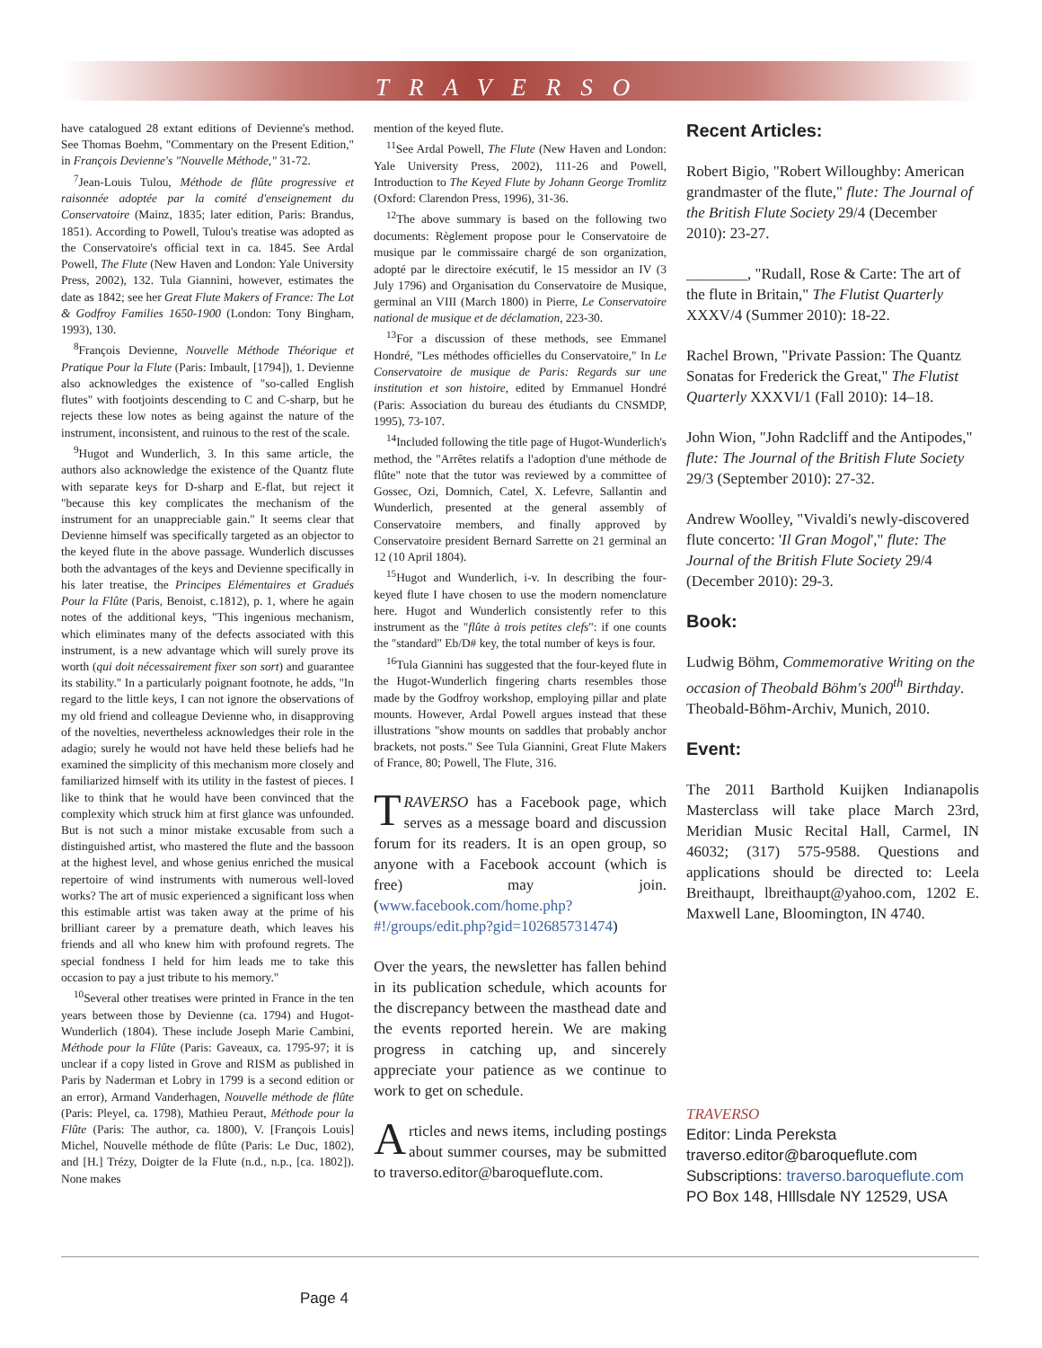TRAVERSO
have catalogued 28 extant editions of Devienne's method. See Thomas Boehm, "Commentary on the Present Edition," in François Devienne's "Nouvelle Méthode," 31-72.
<sup>7</sup> Jean-Louis Tulou, Méthode de flûte progressive et raisonnée adoptée par la comité d'enseignement du Conservatoire (Mainz, 1835; later edition, Paris: Brandus, 1851). According to Powell, Tulou's treatise was adopted as the Conservatoire's official text in ca. 1845. See Ardal Powell, The Flute (New Haven and London: Yale University Press, 2002), 132. Tula Giannini, however, estimates the date as 1842; see her Great Flute Makers of France: The Lot & Godfroy Families 1650-1900 (London: Tony Bingham, 1993), 130.
<sup>8</sup> François Devienne, Nouvelle Méthode Théorique et Pratique Pour la Flute (Paris: Imbault, [1794]), 1. Devienne also acknowledges the existence of "so-called English flutes" with footjoints descending to C and C-sharp, but he rejects these low notes as being against the nature of the instrument, inconsistent, and ruinous to the rest of the scale.
<sup>9</sup> Hugot and Wunderlich, 3. In this same article, the authors also acknowledge the existence of the Quantz flute with separate keys for D-sharp and E-flat, but reject it "because this key complicates the mechanism of the instrument for an unappreciable gain." It seems clear that Devienne himself was specifically targeted as an objector to the keyed flute in the above passage. Wunderlich discusses both the advantages of the keys and Devienne specifically in his later treatise, the Principes Elémentaires et Gradués Pour la Flûte (Paris, Benoist, c.1812), p. 1, where he again notes of the additional keys, "This ingenious mechanism, which eliminates many of the defects associated with this instrument, is a new advantage which will surely prove its worth (qui doit nécessairement fixer son sort) and guarantee its stability." In a particularly poignant footnote, he adds, "In regard to the little keys, I can not ignore the observations of my old friend and colleague Devienne who, in disapproving of the novelties, nevertheless acknowledges their role in the adagio; surely he would not have held these beliefs had he examined the simplicity of this mechanism more closely and familiarized himself with its utility in the fastest of pieces. I like to think that he would have been convinced that the complexity which struck him at first glance was unfounded. But is not such a minor mistake excusable from such a distinguished artist, who mastered the flute and the bassoon at the highest level, and whose genius enriched the musical repertoire of wind instruments with numerous well-loved works? The art of music experienced a significant loss when this estimable artist was taken away at the prime of his brilliant career by a premature death, which leaves his friends and all who knew him with profound regrets. The special fondness I held for him leads me to take this occasion to pay a just tribute to his memory."
<sup>10</sup> Several other treatises were printed in France in the ten years between those by Devienne (ca. 1794) and Hugot-Wunderlich (1804). These include Joseph Marie Cambini, Méthode pour la Flûte (Paris: Gaveaux, ca. 1795-97; it is unclear if a copy listed in Grove and RISM as published in Paris by Naderman et Lobry in 1799 is a second edition or an error), Armand Vanderhagen, Nouvelle méthode de flûte (Paris: Pleyel, ca. 1798), Mathieu Peraut, Méthode pour la Flûte (Paris: The author, ca. 1800), V. [François Louis] Michel, Nouvelle méthode de flûte (Paris: Le Duc, 1802), and [H.] Trézy, Doigter de la Flute (n.d., n.p., [ca. 1802]). None makes
mention of the keyed flute.
<sup>11</sup> See Ardal Powell, The Flute (New Haven and London: Yale University Press, 2002), 111-26 and Powell, Introduction to The Keyed Flute by Johann George Tromlitz (Oxford: Clarendon Press, 1996), 31-36.
<sup>12</sup> The above summary is based on the following two documents: Règlement propose pour le Conservatoire de musique par le commissaire chargé de son organization, adopté par le directoire exécutif, le 15 messidor an IV (3 July 1796) and Organisation du Conservatoire de Musique, germinal an VIII (March 1800) in Pierre, Le Conservatoire national de musique et de déclamation, 223-30.
<sup>13</sup> For a discussion of these methods, see Emmanel Hondré, "Les méthodes officielles du Conservatoire," In Le Conservatoire de musique de Paris: Regards sur une institution et son histoire, edited by Emmanuel Hondré (Paris: Association du bureau des étudiants du CNSMDP, 1995), 73-107.
<sup>14</sup> Included following the title page of Hugot-Wunderlich's method, the "Arrêtes relatifs a l'adoption d'une méthode de flûte" note that the tutor was reviewed by a committee of Gossec, Ozi, Domnich, Catel, X. Lefevre, Sallantin and Wunderlich, presented at the general assembly of Conservatoire members, and finally approved by Conservatoire president Bernard Sarrette on 21 germinal an 12 (10 April 1804).
<sup>15</sup> Hugot and Wunderlich, i-v. In describing the four-keyed flute I have chosen to use the modern nomenclature here. Hugot and Wunderlich consistently refer to this instrument as the "flûte à trois petites clefs": if one counts the "standard" Eb/D# key, the total number of keys is four.
<sup>16</sup> Tula Giannini has suggested that the four-keyed flute in the Hugot-Wunderlich fingering charts resembles those made by the Godfroy workshop, employing pillar and plate mounts. However, Ardal Powell argues instead that these illustrations "show mounts on saddles that probably anchor brackets, not posts." See Tula Giannini, Great Flute Makers of France, 80; Powell, The Flute, 316.
TRAVERSO has a Facebook page, which serves as a message board and discussion forum for its readers. It is an open group, so anyone with a Facebook account (which is free) may join. (www.facebook.com/home.php?#!/groups/edit.php?gid=102685731474)
Over the years, the newsletter has fallen behind in its publication schedule, which acounts for the discrepancy between the masthead date and the events reported herein. We are making progress in catching up, and sincerely appreciate your patience as we continue to work to get on schedule.
Articles and news items, including postings about summer courses, may be submitted to traverso.editor@baroqueflute.com.
Recent Articles:
Robert Bigio, "Robert Willoughby: American grandmaster of the flute," flute: The Journal of the British Flute Society 29/4 (December 2010): 23-27.
________, "Rudall, Rose & Carte: The art of the flute in Britain," The Flutist Quarterly XXXV/4 (Summer 2010): 18-22.
Rachel Brown, "Private Passion: The Quantz Sonatas for Frederick the Great," The Flutist Quarterly XXXVI/1 (Fall 2010): 14–18.
John Wion, "John Radcliff and the Antipodes," flute: The Journal of the British Flute Society 29/3 (September 2010): 27-32.
Andrew Woolley, "Vivaldi's newly-discovered flute concerto: 'Il Gran Mogol'," flute: The Journal of the British Flute Society 29/4 (December 2010): 29-3.
Book:
Ludwig Böhm, Commemorative Writing on the occasion of Theobald Böhm's 200<sup>th</sup> Birthday. Theobald-Böhm-Archiv, Munich, 2010.
Event:
The 2011 Barthold Kuijken Indianapolis Masterclass will take place March 23rd, Meridian Music Recital Hall, Carmel, IN 46032; (317) 575-9588. Questions and applications should be directed to: Leela Breithaupt, lbreithaupt@yahoo.com, 1202 E. Maxwell Lane, Bloomington, IN 4740.
TRAVERSO
Editor: Linda Pereksta
traverso.editor@baroqueflute.com
Subscriptions: traverso.baroqueflute.com
PO Box 148, HIllsdale NY 12529, USA
Page 4